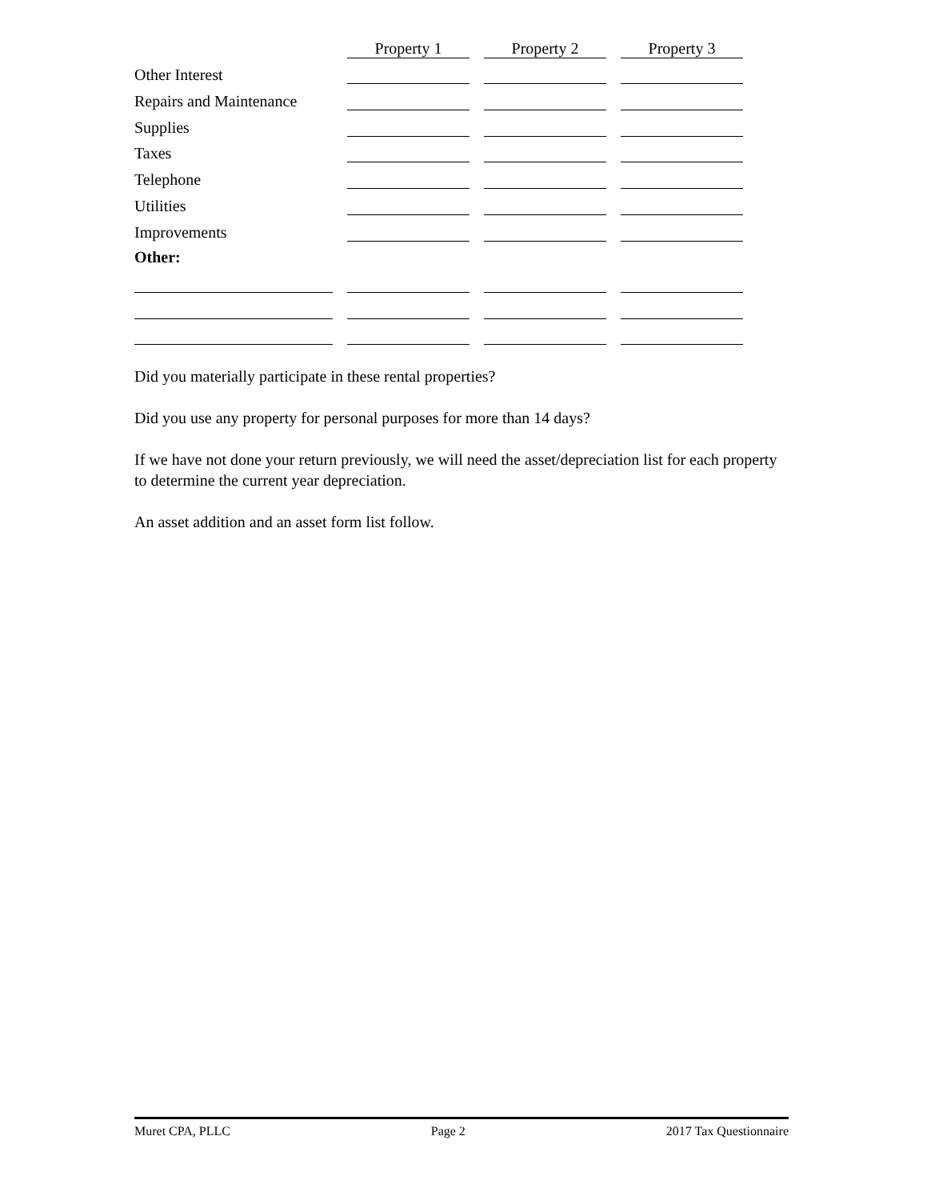| | Property 1 | Property 2 | Property 3 |
| Other Interest | | | |
| Repairs and Maintenance | | | |
| Supplies | | | |
| Taxes | | | |
| Telephone | | | |
| Utilities | | | |
| Improvements | | | |
| Other: | | | |
Did you materially participate in these rental properties?
Did you use any property for personal purposes for more than 14 days?
If we have not done your return previously, we will need the asset/depreciation list for each property to determine the current year depreciation.
An asset addition and an asset form list follow.
Muret CPA, PLLC Page 2 2017 Tax Questionnaire